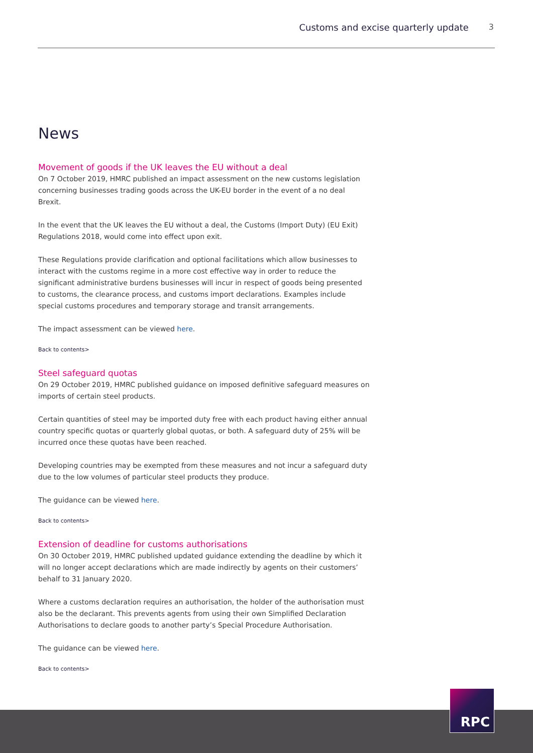Customs and excise quarterly update 3
News
Movement of goods if the UK leaves the EU without a deal
On 7 October 2019, HMRC published an impact assessment on the new customs legislation concerning businesses trading goods across the UK-EU border in the event of a no deal Brexit.
In the event that the UK leaves the EU without a deal, the Customs (Import Duty) (EU Exit) Regulations 2018, would come into effect upon exit.
These Regulations provide clarification and optional facilitations which allow businesses to interact with the customs regime in a more cost effective way in order to reduce the significant administrative burdens businesses will incur in respect of goods being presented to customs, the clearance process, and customs import declarations. Examples include special customs procedures and temporary storage and transit arrangements.
The impact assessment can be viewed here.
Back to contents>
Steel safeguard quotas
On 29 October 2019, HMRC published guidance on imposed definitive safeguard measures on imports of certain steel products.
Certain quantities of steel may be imported duty free with each product having either annual country specific quotas or quarterly global quotas, or both. A safeguard duty of 25% will be incurred once these quotas have been reached.
Developing countries may be exempted from these measures and not incur a safeguard duty due to the low volumes of particular steel products they produce.
The guidance can be viewed here.
Back to contents>
Extension of deadline for customs authorisations
On 30 October 2019, HMRC published updated guidance extending the deadline by which it will no longer accept declarations which are made indirectly by agents on their customers’ behalf to 31 January 2020.
Where a customs declaration requires an authorisation, the holder of the authorisation must also be the declarant. This prevents agents from using their own Simplified Declaration Authorisations to declare goods to another party’s Special Procedure Authorisation.
The guidance can be viewed here.
Back to contents>
RPC